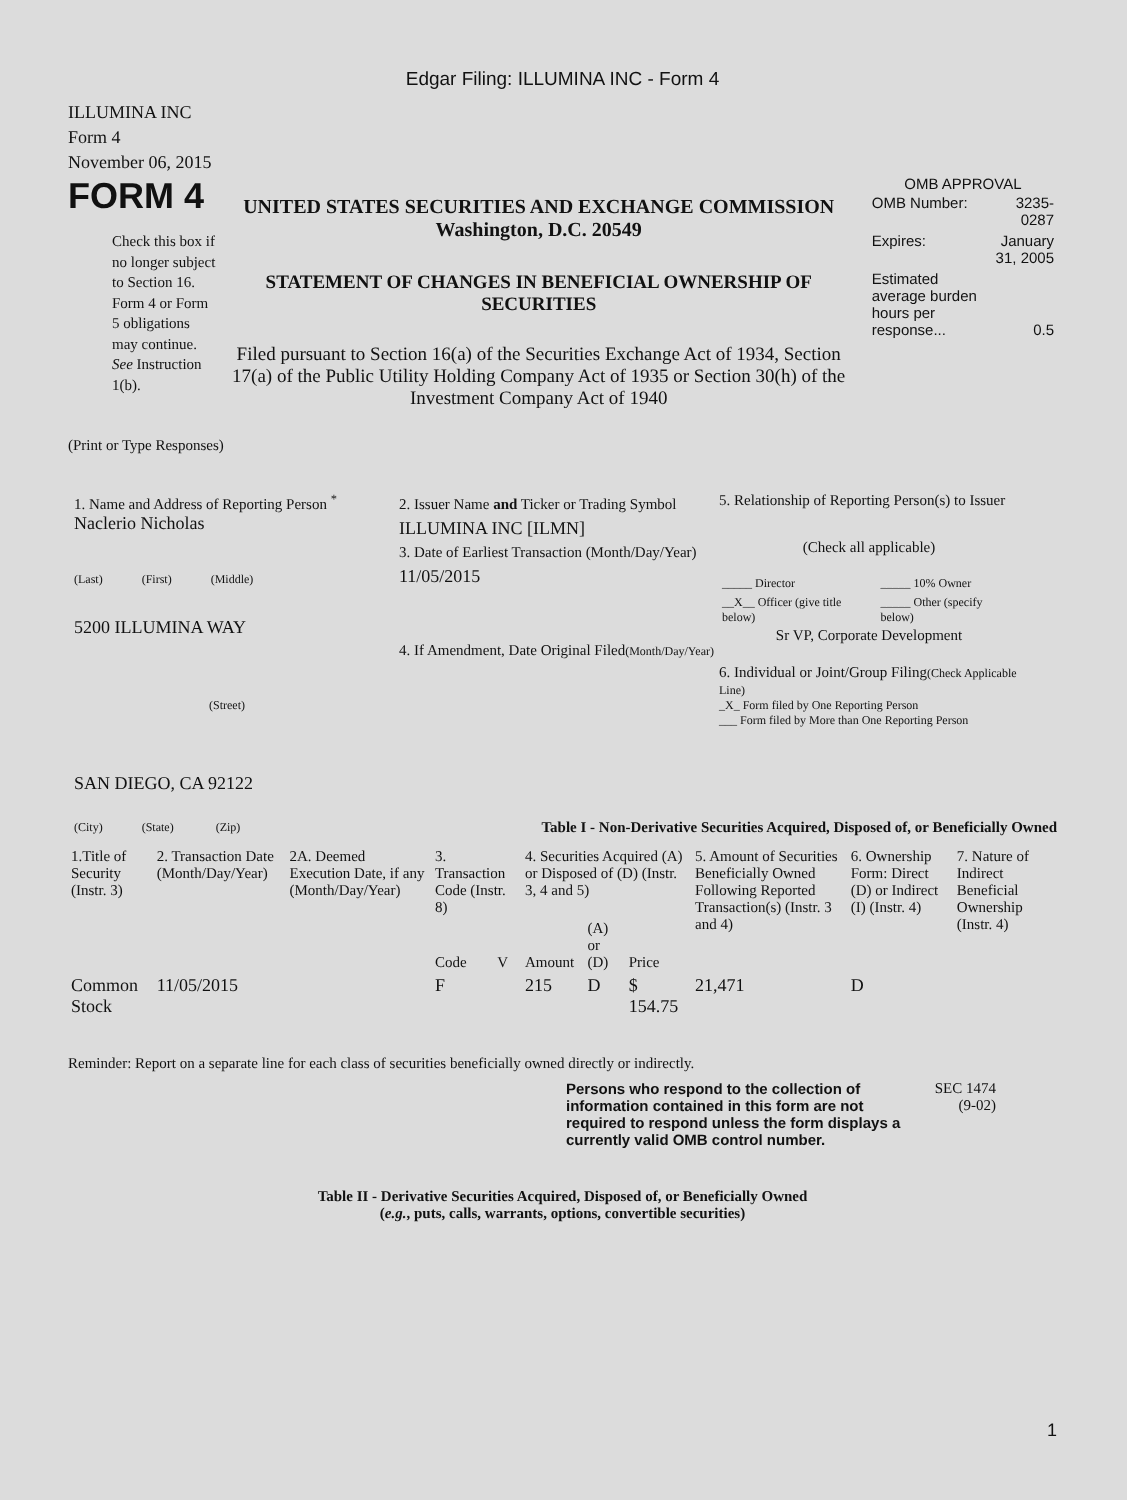Edgar Filing: ILLUMINA INC - Form 4
ILLUMINA INC
Form 4
November 06, 2015
FORM 4
Check this box if no longer subject to Section 16. Form 4 or Form 5 obligations may continue. See Instruction 1(b).
UNITED STATES SECURITIES AND EXCHANGE COMMISSION
Washington, D.C. 20549
STATEMENT OF CHANGES IN BENEFICIAL OWNERSHIP OF SECURITIES
Filed pursuant to Section 16(a) of the Securities Exchange Act of 1934, Section 17(a) of the Public Utility Holding Company Act of 1935 or Section 30(h) of the Investment Company Act of 1940
OMB APPROVAL
| OMB Number: | 3235-0287 |
| Expires: | January 31, 2005 |
| Estimated average burden hours per response... | 0.5 |
(Print or Type Responses)
1. Name and Address of Reporting Person <sup>*</sup>
Naclerio Nicholas
(Last) (First) (Middle)
5200 ILLUMINA WAY
(Street)
SAN DIEGO, CA 92122
(City) (State) (Zip)
2. Issuer Name and Ticker or Trading Symbol
ILLUMINA INC [ILMN]
3. Date of Earliest Transaction (Month/Day/Year)
11/05/2015
4. If Amendment, Date Original Filed(Month/Day/Year)
5. Relationship of Reporting Person(s) to Issuer
(Check all applicable)
| _____ Director | _____ 10% Owner |
| __X__ Officer (give title below) | _____ Other (specify below) |
Sr VP, Corporate Development
6. Individual or Joint/Group Filing(Check Applicable Line)
_X_ Form filed by One Reporting Person
___ Form filed by More than One Reporting Person
Table I - Non-Derivative Securities Acquired, Disposed of, or Beneficially Owned
| 1.Title of Security (Instr. 3) | 2. Transaction Date (Month/Day/Year) | 2A. Deemed Execution Date, if any (Month/Day/Year) | 3. Transaction Code (Instr. 8) | | 4. Securities Acquired (A) or Disposed of (D) (Instr. 3, 4 and 5) | | | 5. Amount of Securities Beneficially Owned Following Reported Transaction(s) (Instr. 3 and 4) | 6. Ownership Form: Direct (D) or Indirect (I) (Instr. 4) | 7. Nature of Indirect Beneficial Ownership (Instr. 4) |
| --- | --- | --- | --- | --- | --- | --- | --- | --- | --- | --- |
| | | | Code | V | Amount | (A) or (D) | Price | | | |
| Common Stock | 11/05/2015 | | F | | 215 | D | $ 154.75 | 21,471 | D | |
Reminder: Report on a separate line for each class of securities beneficially owned directly or indirectly.
Persons who respond to the collection of information contained in this form are not required to respond unless the form displays a currently valid OMB control number.
SEC 1474 (9-02)
Table II - Derivative Securities Acquired, Disposed of, or Beneficially Owned
(e.g., puts, calls, warrants, options, convertible securities)
1